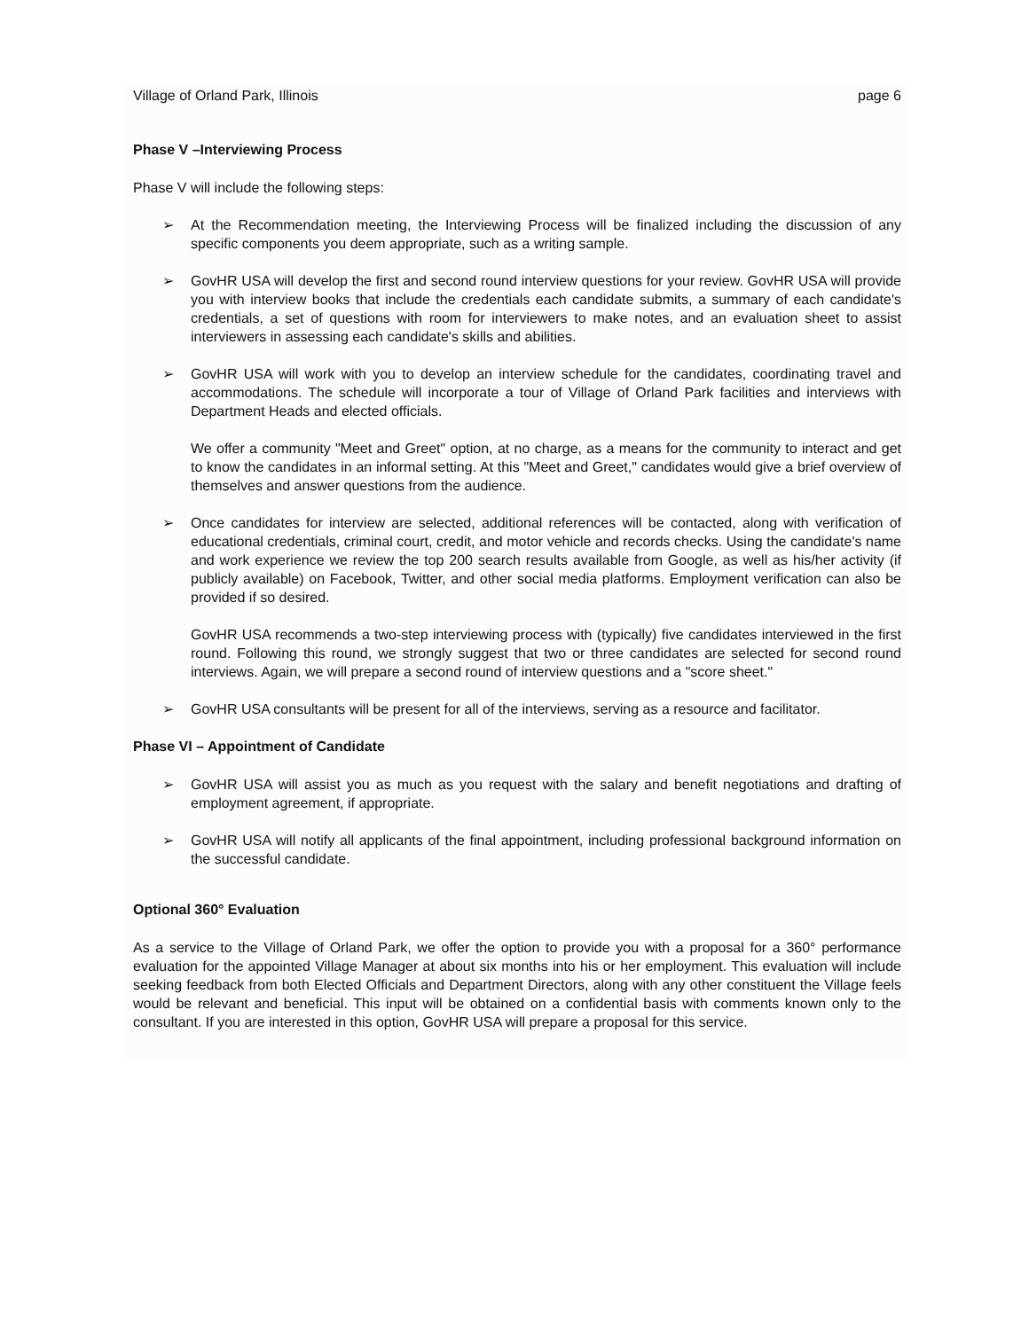Village of Orland Park, Illinois page 6
Phase V –Interviewing Process
Phase V will include the following steps:
➢ At the Recommendation meeting, the Interviewing Process will be finalized including the discussion of any specific components you deem appropriate, such as a writing sample.
➢ GovHR USA will develop the first and second round interview questions for your review. GovHR USA will provide you with interview books that include the credentials each candidate submits, a summary of each candidate's credentials, a set of questions with room for interviewers to make notes, and an evaluation sheet to assist interviewers in assessing each candidate's skills and abilities.
➢ GovHR USA will work with you to develop an interview schedule for the candidates, coordinating travel and accommodations. The schedule will incorporate a tour of Village of Orland Park facilities and interviews with Department Heads and elected officials.
We offer a community "Meet and Greet" option, at no charge, as a means for the community to interact and get to know the candidates in an informal setting. At this "Meet and Greet," candidates would give a brief overview of themselves and answer questions from the audience.
➢ Once candidates for interview are selected, additional references will be contacted, along with verification of educational credentials, criminal court, credit, and motor vehicle and records checks. Using the candidate's name and work experience we review the top 200 search results available from Google, as well as his/her activity (if publicly available) on Facebook, Twitter, and other social media platforms. Employment verification can also be provided if so desired.
GovHR USA recommends a two-step interviewing process with (typically) five candidates interviewed in the first round. Following this round, we strongly suggest that two or three candidates are selected for second round interviews. Again, we will prepare a second round of interview questions and a "score sheet."
➢ GovHR USA consultants will be present for all of the interviews, serving as a resource and facilitator.
Phase VI – Appointment of Candidate
➢ GovHR USA will assist you as much as you request with the salary and benefit negotiations and drafting of employment agreement, if appropriate.
➢ GovHR USA will notify all applicants of the final appointment, including professional background information on the successful candidate.
Optional 360° Evaluation
As a service to the Village of Orland Park, we offer the option to provide you with a proposal for a 360° performance evaluation for the appointed Village Manager at about six months into his or her employment. This evaluation will include seeking feedback from both Elected Officials and Department Directors, along with any other constituent the Village feels would be relevant and beneficial. This input will be obtained on a confidential basis with comments known only to the consultant. If you are interested in this option, GovHR USA will prepare a proposal for this service.